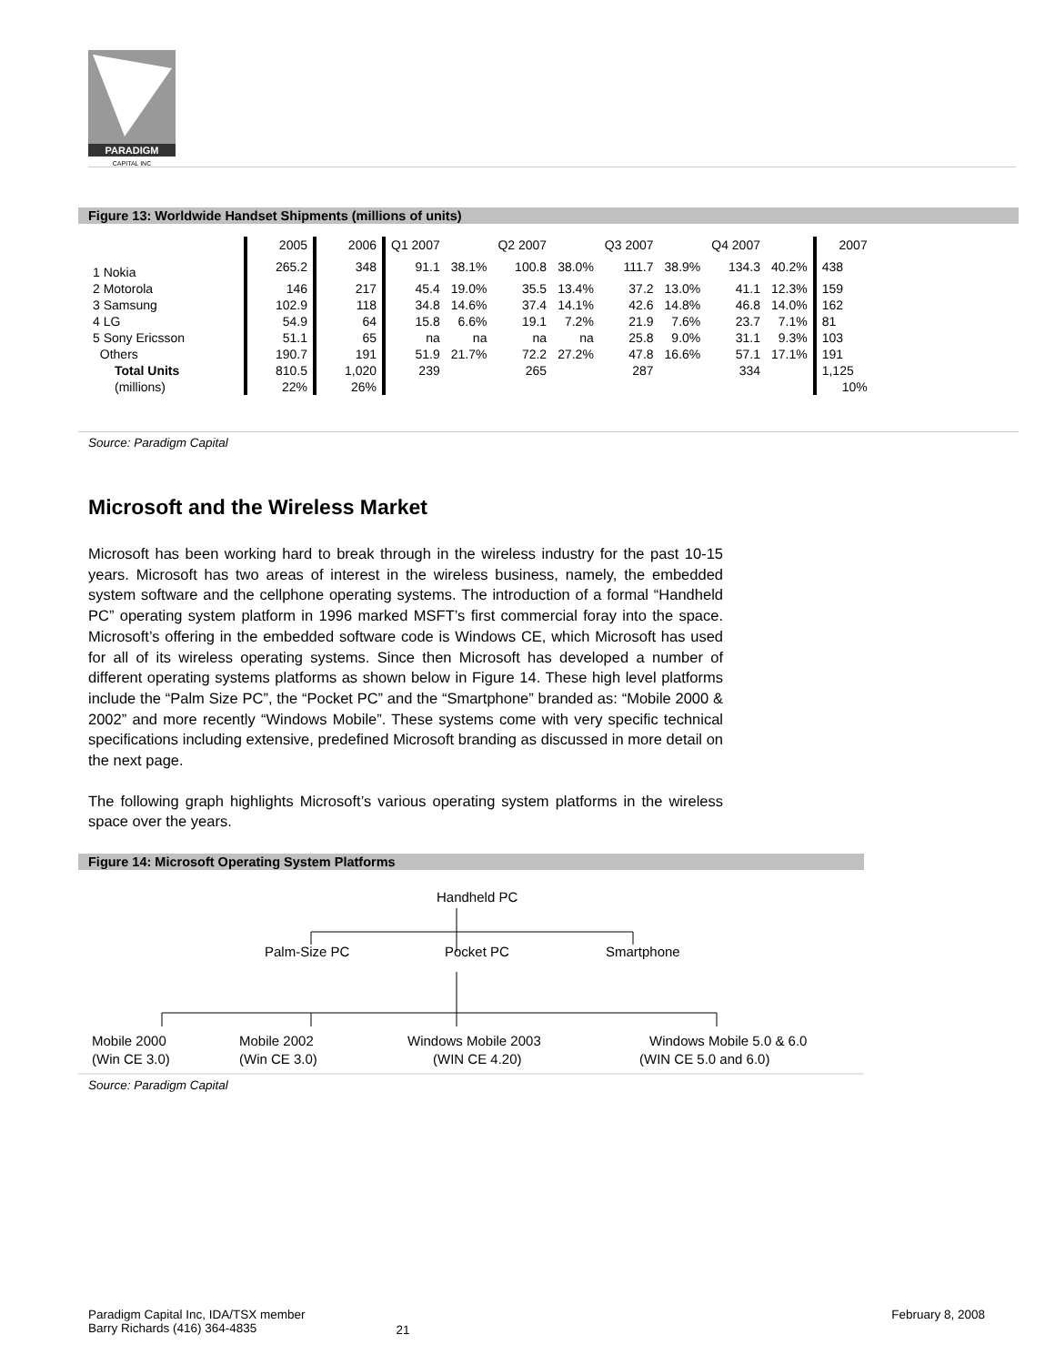PARADIGM
CAPITAL INC
Figure 13: Worldwide Handset Shipments (millions of units)
| | 2005 | 2006 | Q1 2007 | | Q2 2007 | | Q3 2007 | | Q4 2007 | | 2007 |
| 1 Nokia | 265.2 | 348 | 91.1 | 38.1% | 100.8 | 38.0% | 111.7 | 38.9% | 134.3 | 40.2% | 438 |
| 2 Motorola | 146 | 217 | 45.4 | 19.0% | 35.5 | 13.4% | 37.2 | 13.0% | 41.1 | 12.3% | 159 |
| 3 Samsung | 102.9 | 118 | 34.8 | 14.6% | 37.4 | 14.1% | 42.6 | 14.8% | 46.8 | 14.0% | 162 |
| 4 LG | 54.9 | 64 | 15.8 | 6.6% | 19.1 | 7.2% | 21.9 | 7.6% | 23.7 | 7.1% | 81 |
| 5 Sony Ericsson | 51.1 | 65 | na | na | na | na | 25.8 | 9.0% | 31.1 | 9.3% | 103 |
| Others | 190.7 | 191 | 51.9 | 21.7% | 72.2 | 27.2% | 47.8 | 16.6% | 57.1 | 17.1% | 191 |
| Total Units | 810.5 | 1,020 | 239 | | 265 | | 287 | | 334 | | 1,125 |
| (millions) | 22% | 26% | | | | | | | | | 10% |
Source: Paradigm Capital
Microsoft and the Wireless Market
Microsoft has been working hard to break through in the wireless industry for the past 10-15 years. Microsoft has two areas of interest in the wireless business, namely, the embedded system software and the cellphone operating systems. The introduction of a formal “Handheld PC” operating system platform in 1996 marked MSFT’s first commercial foray into the space. Microsoft’s offering in the embedded software code is Windows CE, which Microsoft has used for all of its wireless operating systems. Since then Microsoft has developed a number of different operating systems platforms as shown below in Figure 14. These high level platforms include the “Palm Size PC”, the “Pocket PC” and the “Smartphone” branded as: “Mobile 2000 & 2002” and more recently “Windows Mobile”. These systems come with very specific technical specifications including extensive, predefined Microsoft branding as discussed in more detail on the next page.
The following graph highlights Microsoft’s various operating system platforms in the wireless space over the years.
Figure 14: Microsoft Operating System Platforms
Handheld PC
Palm-Size PC
Pocket PC
Smartphone
Mobile 2000
(Win CE 3.0)
Mobile 2002
(Win CE 3.0)
Windows Mobile 2003
(WIN CE 4.20)
Windows Mobile 5.0 & 6.0
(WIN CE 5.0 and 6.0)
Source: Paradigm Capital
Paradigm Capital Inc, IDA/TSX member
Barry Richards (416) 364-4835
21
February 8, 2008